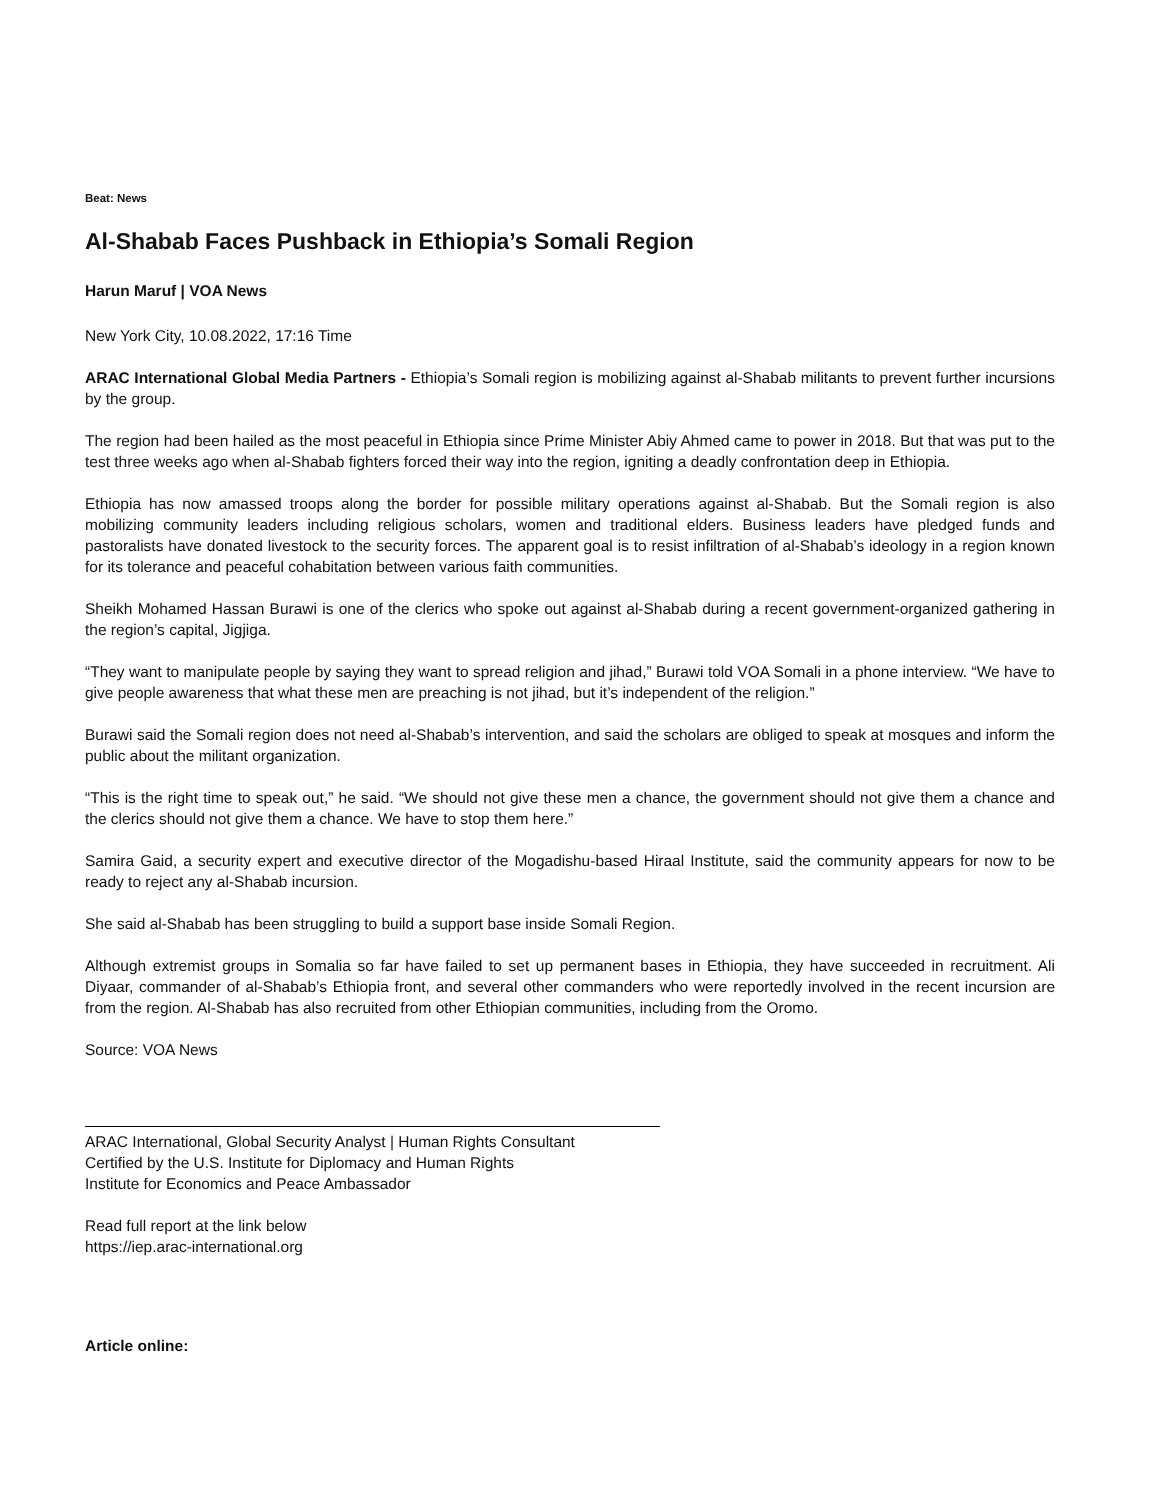Beat: News
Al-Shabab Faces Pushback in Ethiopia’s Somali Region
Harun Maruf | VOA News
New York City, 10.08.2022, 17:16 Time
ARAC International Global Media Partners - Ethiopia’s Somali region is mobilizing against al-Shabab militants to prevent further incursions by the group.
The region had been hailed as the most peaceful in Ethiopia since Prime Minister Abiy Ahmed came to power in 2018. But that was put to the test three weeks ago when al-Shabab fighters forced their way into the region, igniting a deadly confrontation deep in Ethiopia.
Ethiopia has now amassed troops along the border for possible military operations against al-Shabab. But the Somali region is also mobilizing community leaders including religious scholars, women and traditional elders. Business leaders have pledged funds and pastoralists have donated livestock to the security forces. The apparent goal is to resist infiltration of al-Shabab’s ideology in a region known for its tolerance and peaceful cohabitation between various faith communities.
Sheikh Mohamed Hassan Burawi is one of the clerics who spoke out against al-Shabab during a recent government-organized gathering in the region’s capital, Jigjiga.
“They want to manipulate people by saying they want to spread religion and jihad,” Burawi told VOA Somali in a phone interview. “We have to give people awareness that what these men are preaching is not jihad, but it’s independent of the religion.”
Burawi said the Somali region does not need al-Shabab’s intervention, and said the scholars are obliged to speak at mosques and inform the public about the militant organization.
“This is the right time to speak out,” he said. “We should not give these men a chance, the government should not give them a chance and the clerics should not give them a chance. We have to stop them here.”
Samira Gaid, a security expert and executive director of the Mogadishu-based Hiraal Institute, said the community appears for now to be ready to reject any al-Shabab incursion.
She said al-Shabab has been struggling to build a support base inside Somali Region.
Although extremist groups in Somalia so far have failed to set up permanent bases in Ethiopia, they have succeeded in recruitment. Ali Diyaar, commander of al-Shabab’s Ethiopia front, and several other commanders who were reportedly involved in the recent incursion are from the region. Al-Shabab has also recruited from other Ethiopian communities, including from the Oromo.
Source: VOA News
ARAC International, Global Security Analyst | Human Rights Consultant
Certified by the U.S. Institute for Diplomacy and Human Rights
Institute for Economics and Peace Ambassador
Read full report at the link below
https://iep.arac-international.org
Article online: